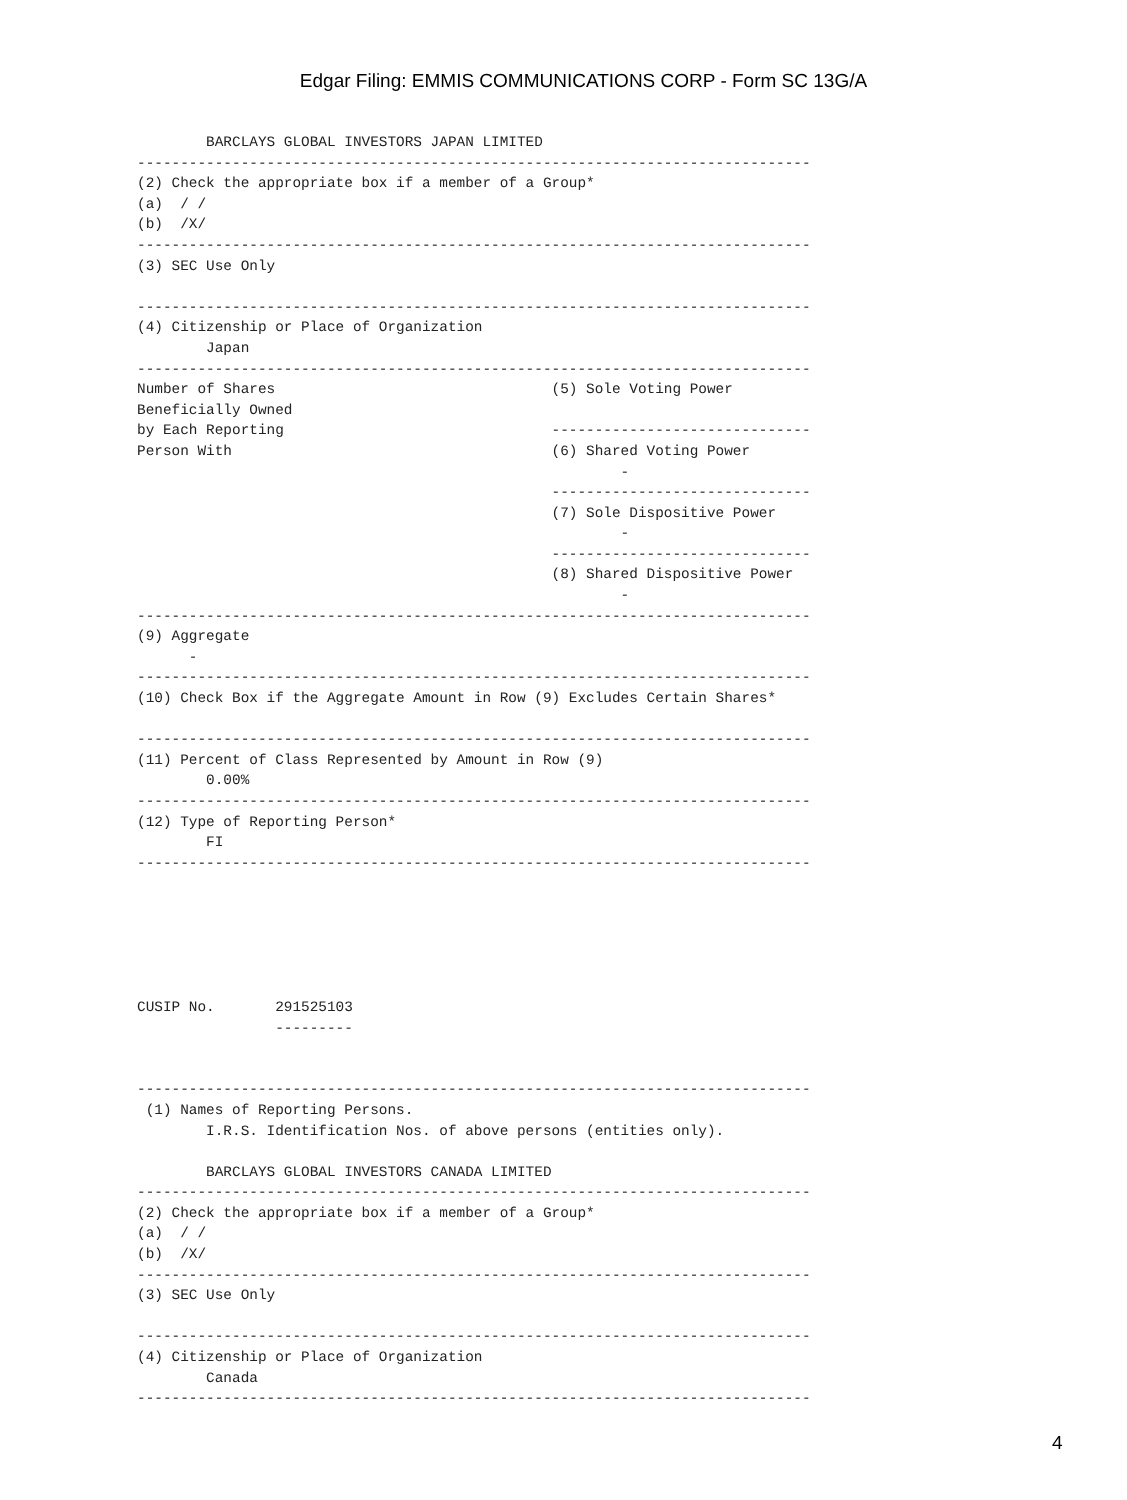Edgar Filing: EMMIS COMMUNICATIONS CORP - Form SC 13G/A
        BARCLAYS GLOBAL INVESTORS JAPAN LIMITED
------------------------------------------------------------------------------
(2) Check the appropriate box if a member of a Group*
(a)  / /
(b)  /X/
------------------------------------------------------------------------------
(3) SEC Use Only

------------------------------------------------------------------------------
(4) Citizenship or Place of Organization
        Japan
------------------------------------------------------------------------------
Number of Shares                                (5) Sole Voting Power
Beneficially Owned
by Each Reporting                               ------------------------------
Person With                                     (6) Shared Voting Power
                                                        -
                                                ------------------------------
                                                (7) Sole Dispositive Power
                                                        -
                                                ------------------------------
                                                (8) Shared Dispositive Power
                                                        -
------------------------------------------------------------------------------
(9) Aggregate
      -
------------------------------------------------------------------------------
(10) Check Box if the Aggregate Amount in Row (9) Excludes Certain Shares*

------------------------------------------------------------------------------
(11) Percent of Class Represented by Amount in Row (9)
        0.00%
------------------------------------------------------------------------------
(12) Type of Reporting Person*
        FI
------------------------------------------------------------------------------






CUSIP No.       291525103
                ---------


------------------------------------------------------------------------------
 (1) Names of Reporting Persons.
        I.R.S. Identification Nos. of above persons (entities only).

        BARCLAYS GLOBAL INVESTORS CANADA LIMITED
------------------------------------------------------------------------------
(2) Check the appropriate box if a member of a Group*
(a)  / /
(b)  /X/
------------------------------------------------------------------------------
(3) SEC Use Only

------------------------------------------------------------------------------
(4) Citizenship or Place of Organization
        Canada
------------------------------------------------------------------------------
4